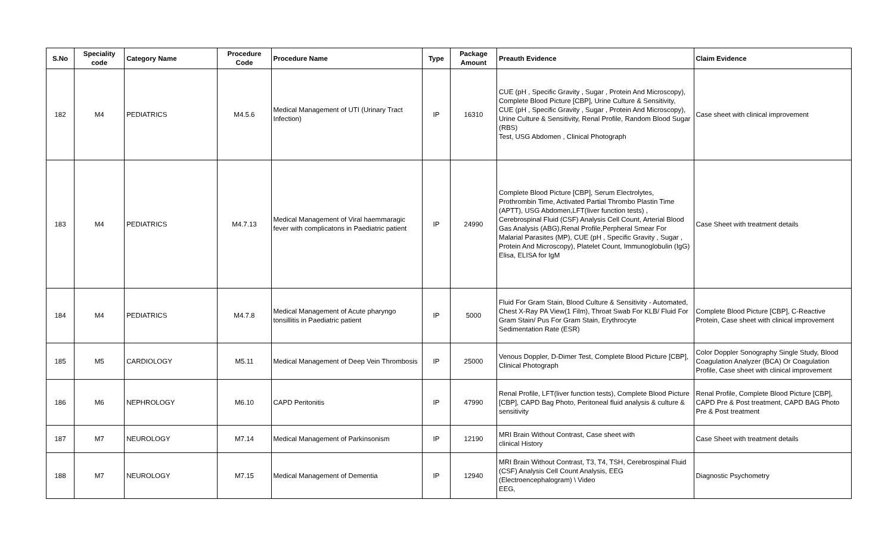| S.No | Speciality code | Category Name | Procedure Code | Procedure Name | Type | Package Amount | Preauth Evidence | Claim Evidence |
| --- | --- | --- | --- | --- | --- | --- | --- | --- |
| 182 | M4 | PEDIATRICS | M4.5.6 | Medical Management of UTI (Urinary Tract Infection) | IP | 16310 | CUE (pH , Specific Gravity , Sugar , Protein And Microscopy), Complete Blood Picture [CBP], Urine Culture & Sensitivity, CUE (pH , Specific Gravity , Sugar , Protein And Microscopy), Urine Culture & Sensitivity, Renal Profile, Random Blood Sugar (RBS) Test, USG Abdomen , Clinical Photograph | Case sheet with clinical improvement |
| 183 | M4 | PEDIATRICS | M4.7.13 | Medical Management of Viral haemmaragic fever with complicatons in Paediatric patient | IP | 24990 | Complete Blood Picture [CBP], Serum Electrolytes, Prothrombin Time, Activated Partial Thrombo Plastin Time (APTT), USG Abdomen,LFT(liver function tests) , Cerebrospinal Fluid (CSF) Analysis Cell Count, Arterial Blood Gas Analysis (ABG),Renal Profile,Perpheral Smear For Malarial Parasites (MP), CUE (pH , Specific Gravity , Sugar , Protein And Microscopy), Platelet Count, Immunoglobulin (IgG) Elisa, ELISA for IgM | Case Sheet with treatment details |
| 184 | M4 | PEDIATRICS | M4.7.8 | Medical Management of Acute pharyngo tonsillitis in Paediatric patient | IP | 5000 | Fluid For Gram Stain, Blood Culture & Sensitivity - Automated, Chest X-Ray PA View(1 Film), Throat Swab For KLB/ Fluid For Gram Stain/ Pus For Gram Stain, Erythrocyte Sedimentation Rate (ESR) | Complete Blood Picture [CBP], C-Reactive Protein, Case sheet with clinical improvement |
| 185 | M5 | CARDIOLOGY | M5.11 | Medical Management of Deep Vein Thrombosis | IP | 25000 | Venous Doppler, D-Dimer Test, Complete Blood Picture [CBP], Clinical Photograph | Color Doppler Sonography Single Study, Blood Coagulation Analyzer (BCA) Or Coagulation Profile, Case sheet with clinical improvement |
| 186 | M6 | NEPHROLOGY | M6.10 | CAPD Peritonitis | IP | 47990 | Renal Profile, LFT(liver function tests), Complete Blood Picture [CBP], CAPD Bag Photo, Peritoneal fluid analysis & culture & sensitivity | Renal Profile, Complete Blood Picture [CBP], CAPD Pre & Post treatment, CAPD BAG Photo Pre & Post treatment |
| 187 | M7 | NEUROLOGY | M7.14 | Medical Management of Parkinsonism | IP | 12190 | MRI Brain Without Contrast, Case sheet with clinical History | Case Sheet with treatment details |
| 188 | M7 | NEUROLOGY | M7.15 | Medical Management of Dementia | IP | 12940 | MRI Brain Without Contrast, T3, T4, TSH, Cerebrospinal Fluid (CSF) Analysis Cell Count Analysis, EEG (Electroencephalogram) \ Video EEG, | Diagnostic Psychometry |